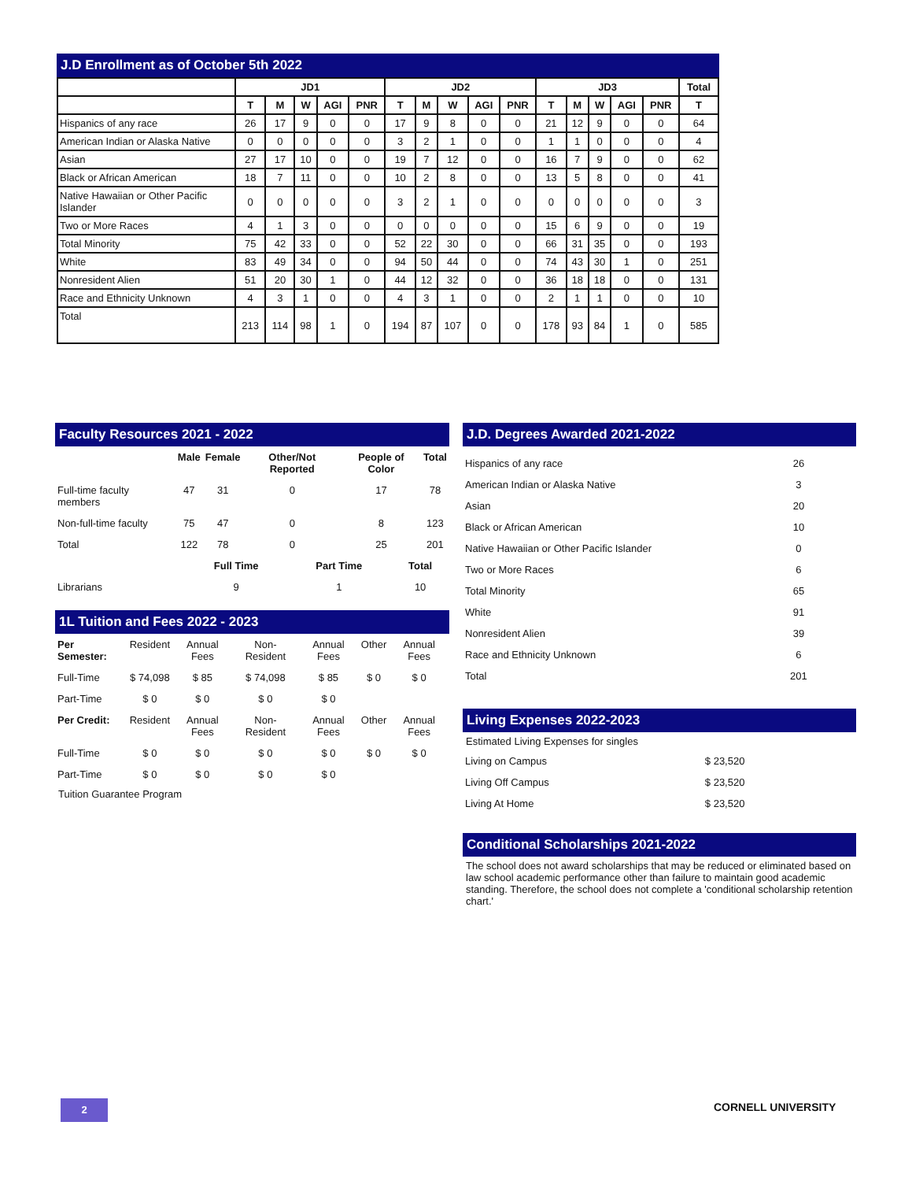J.D Enrollment as of October 5th 2022
| | JD1 | | | | | JD2 | | | | | JD3 | | | | | Total |
| --- | --- | --- | --- | --- | --- | --- | --- | --- | --- | --- | --- | --- | --- | --- | --- | --- |
| | T | M | W | AGI | PNR | T | M | W | AGI | PNR | T | M | W | AGI | PNR | T |
| Hispanics of any race | 26 | 17 | 9 | 0 | 0 | 17 | 9 | 8 | 0 | 0 | 21 | 12 | 9 | 0 | 0 | 64 |
| American Indian or Alaska Native | 0 | 0 | 0 | 0 | 0 | 3 | 2 | 1 | 0 | 0 | 1 | 1 | 0 | 0 | 0 | 4 |
| Asian | 27 | 17 | 10 | 0 | 0 | 19 | 7 | 12 | 0 | 0 | 16 | 7 | 9 | 0 | 0 | 62 |
| Black or African American | 18 | 7 | 11 | 0 | 0 | 10 | 2 | 8 | 0 | 0 | 13 | 5 | 8 | 0 | 0 | 41 |
| Native Hawaiian or Other Pacific Islander | 0 | 0 | 0 | 0 | 0 | 3 | 2 | 1 | 0 | 0 | 0 | 0 | 0 | 0 | 0 | 3 |
| Two or More Races | 4 | 1 | 3 | 0 | 0 | 0 | 0 | 0 | 0 | 0 | 15 | 6 | 9 | 0 | 0 | 19 |
| Total Minority | 75 | 42 | 33 | 0 | 0 | 52 | 22 | 30 | 0 | 0 | 66 | 31 | 35 | 0 | 0 | 193 |
| White | 83 | 49 | 34 | 0 | 0 | 94 | 50 | 44 | 0 | 0 | 74 | 43 | 30 | 1 | 0 | 251 |
| Nonresident Alien | 51 | 20 | 30 | 1 | 0 | 44 | 12 | 32 | 0 | 0 | 36 | 18 | 18 | 0 | 0 | 131 |
| Race and Ethnicity Unknown | 4 | 3 | 1 | 0 | 0 | 4 | 3 | 1 | 0 | 0 | 2 | 1 | 1 | 0 | 0 | 10 |
| Total | 213 | 114 | 98 | 1 | 0 | 194 | 87 | 107 | 0 | 0 | 178 | 93 | 84 | 1 | 0 | 585 |
Faculty Resources 2021 - 2022
| | Male | Female | Other/Not Reported | People of Color | Total |
| --- | --- | --- | --- | --- | --- |
| Full-time faculty members | 47 | 31 | 0 | 17 | 78 |
| Non-full-time faculty | 75 | 47 | 0 | 8 | 123 |
| Total | 122 | 78 | 0 | 25 | 201 |
| | Full Time | Part Time | Total |
| --- | --- | --- | --- |
| Librarians | 9 | 1 | 10 |
1L Tuition and Fees 2022 - 2023
| Per Semester: | Resident | Annual Fees | Non-Resident | Annual Fees | Other | Annual Fees |
| Full-Time | $ 74,098 | $ 85 | $ 74,098 | $ 85 | $ 0 | $ 0 |
| Part-Time | $ 0 | $ 0 | $ 0 | $ 0 | | |
| Per Credit: | Resident | Annual Fees | Non-Resident | Annual Fees | Other | Annual Fees |
| Full-Time | $ 0 | $ 0 | $ 0 | $ 0 | $ 0 | $ 0 |
| Part-Time | $ 0 | $ 0 | $ 0 | $ 0 | | |
Tuition Guarantee Program
J.D. Degrees Awarded 2021-2022
| Hispanics of any race | 26 |
| American Indian or Alaska Native | 3 |
| Asian | 20 |
| Black or African American | 10 |
| Native Hawaiian or Other Pacific Islander | 0 |
| Two or More Races | 6 |
| Total Minority | 65 |
| White | 91 |
| Nonresident Alien | 39 |
| Race and Ethnicity Unknown | 6 |
| Total | 201 |
Living Expenses 2022-2023
Estimated Living Expenses for singles
| Living on Campus | $ 23,520 |
| Living Off Campus | $ 23,520 |
| Living At Home | $ 23,520 |
Conditional Scholarships 2021-2022
The school does not award scholarships that may be reduced or eliminated based on law school academic performance other than failure to maintain good academic standing. Therefore, the school does not complete a 'conditional scholarship retention chart.'
2 CORNELL UNIVERSITY